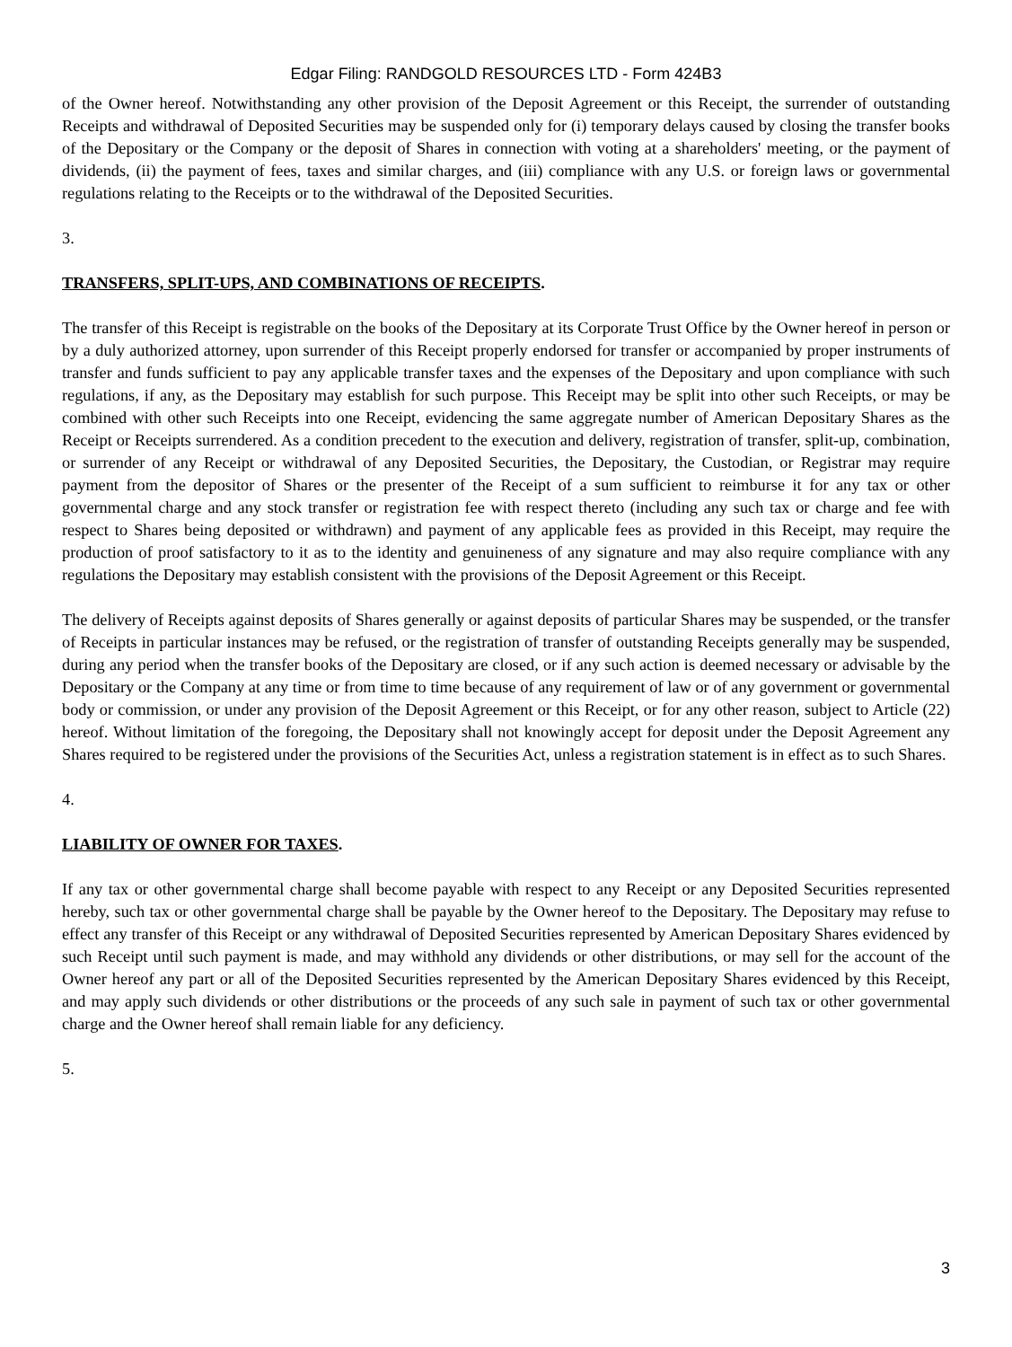Edgar Filing: RANDGOLD RESOURCES LTD - Form 424B3
of the Owner hereof. Notwithstanding any other provision of the Deposit Agreement or this Receipt, the surrender of outstanding Receipts and withdrawal of Deposited Securities may be suspended only for (i) temporary delays caused by closing the transfer books of the Depositary or the Company or the deposit of Shares in connection with voting at a shareholders' meeting, or the payment of dividends, (ii) the payment of fees, taxes and similar charges, and (iii) compliance with any U.S. or foreign laws or governmental regulations relating to the Receipts or to the withdrawal of the Deposited Securities.
3.
TRANSFERS, SPLIT-UPS, AND COMBINATIONS OF RECEIPTS.
The transfer of this Receipt is registrable on the books of the Depositary at its Corporate Trust Office by the Owner hereof in person or by a duly authorized attorney, upon surrender of this Receipt properly endorsed for transfer or accompanied by proper instruments of transfer and funds sufficient to pay any applicable transfer taxes and the expenses of the Depositary and upon compliance with such regulations, if any, as the Depositary may establish for such purpose. This Receipt may be split into other such Receipts, or may be combined with other such Receipts into one Receipt, evidencing the same aggregate number of American Depositary Shares as the Receipt or Receipts surrendered. As a condition precedent to the execution and delivery, registration of transfer, split-up, combination, or surrender of any Receipt or withdrawal of any Deposited Securities, the Depositary, the Custodian, or Registrar may require payment from the depositor of Shares or the presenter of the Receipt of a sum sufficient to reimburse it for any tax or other governmental charge and any stock transfer or registration fee with respect thereto (including any such tax or charge and fee with respect to Shares being deposited or withdrawn) and payment of any applicable fees as provided in this Receipt, may require the production of proof satisfactory to it as to the identity and genuineness of any signature and may also require compliance with any regulations the Depositary may establish consistent with the provisions of the Deposit Agreement or this Receipt.
The delivery of Receipts against deposits of Shares generally or against deposits of particular Shares may be suspended, or the transfer of Receipts in particular instances may be refused, or the registration of transfer of outstanding Receipts generally may be suspended, during any period when the transfer books of the Depositary are closed, or if any such action is deemed necessary or advisable by the Depositary or the Company at any time or from time to time because of any requirement of law or of any government or governmental body or commission, or under any provision of the Deposit Agreement or this Receipt, or for any other reason, subject to Article (22) hereof. Without limitation of the foregoing, the Depositary shall not knowingly accept for deposit under the Deposit Agreement any Shares required to be registered under the provisions of the Securities Act, unless a registration statement is in effect as to such Shares.
4.
LIABILITY OF OWNER FOR TAXES.
If any tax or other governmental charge shall become payable with respect to any Receipt or any Deposited Securities represented hereby, such tax or other governmental charge shall be payable by the Owner hereof to the Depositary. The Depositary may refuse to effect any transfer of this Receipt or any withdrawal of Deposited Securities represented by American Depositary Shares evidenced by such Receipt until such payment is made, and may withhold any dividends or other distributions, or may sell for the account of the Owner hereof any part or all of the Deposited Securities represented by the American Depositary Shares evidenced by this Receipt, and may apply such dividends or other distributions or the proceeds of any such sale in payment of such tax or other governmental charge and the Owner hereof shall remain liable for any deficiency.
5.
3